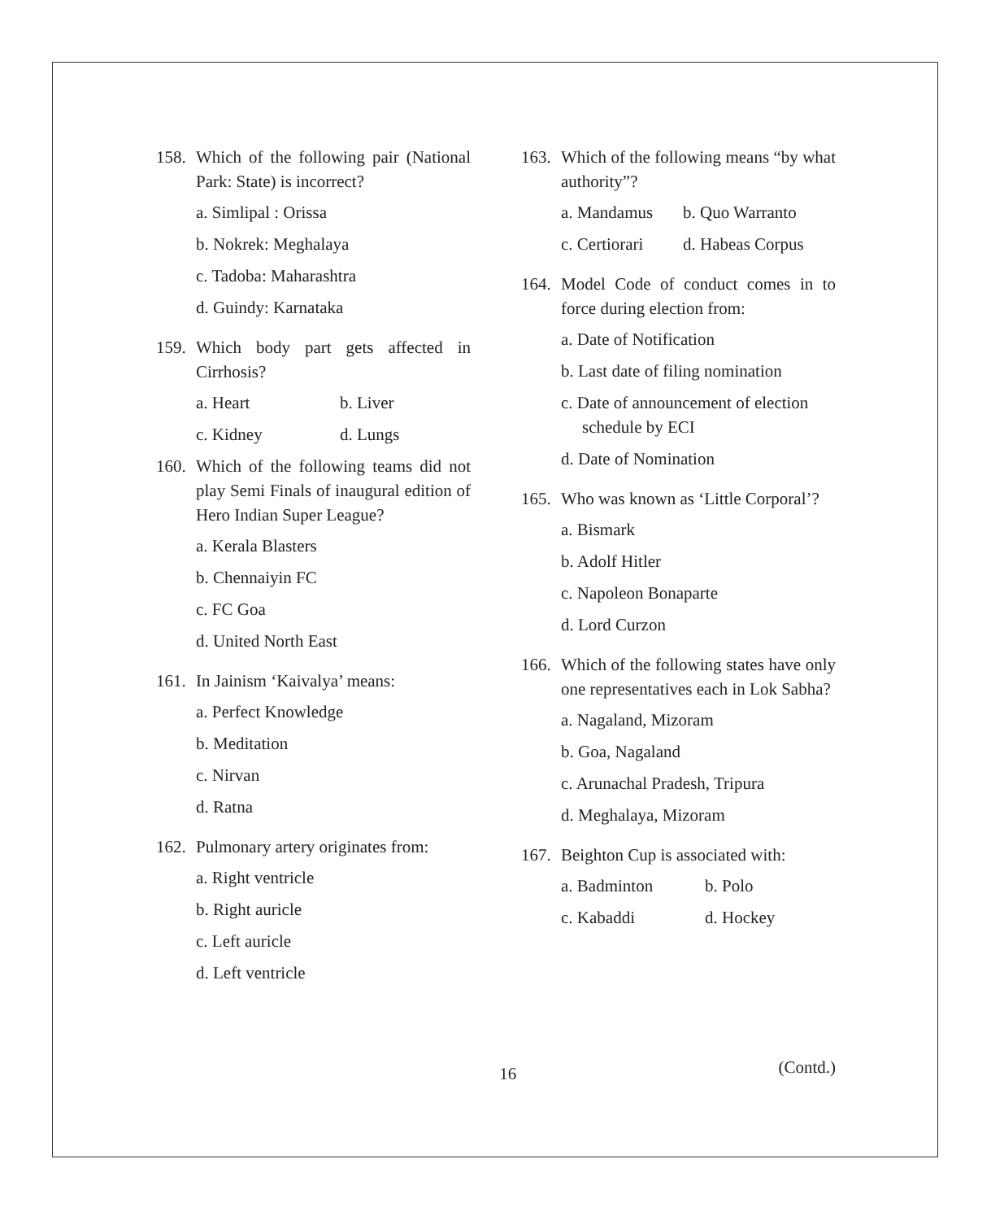158. Which of the following pair (National Park: State) is incorrect?
a. Simlipal : Orissa
b. Nokrek: Meghalaya
c. Tadoba: Maharashtra
d. Guindy: Karnataka
159. Which body part gets affected in Cirrhosis?
a. Heart b. Liver
c. Kidney d. Lungs
160. Which of the following teams did not play Semi Finals of inaugural edition of Hero Indian Super League?
a. Kerala Blasters
b. Chennaiyin FC
c. FC Goa
d. United North East
161. In Jainism ‘Kaivalya’ means:
a. Perfect Knowledge
b. Meditation
c. Nirvan
d. Ratna
162. Pulmonary artery originates from:
a. Right ventricle
b. Right auricle
c. Left auricle
d. Left ventricle
163. Which of the following means “by what authority”?
a. Mandamus b. Quo Warranto
c. Certiorari d. Habeas Corpus
164. Model Code of conduct comes in to force during election from:
a. Date of Notification
b. Last date of filing nomination
c. Date of announcement of election schedule by ECI
d. Date of Nomination
165. Who was known as ‘Little Corporal’?
a. Bismark
b. Adolf Hitler
c. Napoleon Bonaparte
d. Lord Curzon
166. Which of the following states have only one representatives each in Lok Sabha?
a. Nagaland, Mizoram
b. Goa, Nagaland
c. Arunachal Pradesh, Tripura
d. Meghalaya, Mizoram
167. Beighton Cup is associated with:
a. Badminton b. Polo
c. Kabaddi d. Hockey
16 (Contd.)